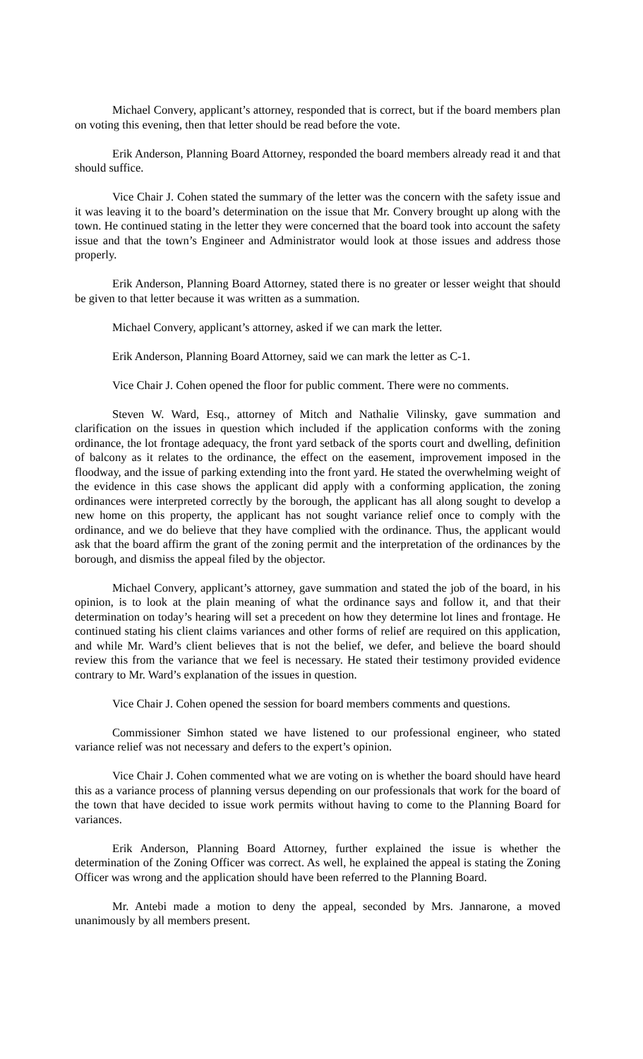Michael Convery, applicant’s attorney, responded that is correct, but if the board members plan on voting this evening, then that letter should be read before the vote.
Erik Anderson, Planning Board Attorney, responded the board members already read it and that should suffice.
Vice Chair J. Cohen stated the summary of the letter was the concern with the safety issue and it was leaving it to the board’s determination on the issue that Mr. Convery brought up along with the town. He continued stating in the letter they were concerned that the board took into account the safety issue and that the town’s Engineer and Administrator would look at those issues and address those properly.
Erik Anderson, Planning Board Attorney, stated there is no greater or lesser weight that should be given to that letter because it was written as a summation.
Michael Convery, applicant’s attorney, asked if we can mark the letter.
Erik Anderson, Planning Board Attorney, said we can mark the letter as C-1.
Vice Chair J. Cohen opened the floor for public comment. There were no comments.
Steven W. Ward, Esq., attorney of Mitch and Nathalie Vilinsky, gave summation and clarification on the issues in question which included if the application conforms with the zoning ordinance, the lot frontage adequacy, the front yard setback of the sports court and dwelling, definition of balcony as it relates to the ordinance, the effect on the easement, improvement imposed in the floodway, and the issue of parking extending into the front yard. He stated the overwhelming weight of the evidence in this case shows the applicant did apply with a conforming application, the zoning ordinances were interpreted correctly by the borough, the applicant has all along sought to develop a new home on this property, the applicant has not sought variance relief once to comply with the ordinance, and we do believe that they have complied with the ordinance. Thus, the applicant would ask that the board affirm the grant of the zoning permit and the interpretation of the ordinances by the borough, and dismiss the appeal filed by the objector.
Michael Convery, applicant’s attorney, gave summation and stated the job of the board, in his opinion, is to look at the plain meaning of what the ordinance says and follow it, and that their determination on today’s hearing will set a precedent on how they determine lot lines and frontage. He continued stating his client claims variances and other forms of relief are required on this application, and while Mr. Ward’s client believes that is not the belief, we defer, and believe the board should review this from the variance that we feel is necessary. He stated their testimony provided evidence contrary to Mr. Ward’s explanation of the issues in question.
Vice Chair J. Cohen opened the session for board members comments and questions.
Commissioner Simhon stated we have listened to our professional engineer, who stated variance relief was not necessary and defers to the expert’s opinion.
Vice Chair J. Cohen commented what we are voting on is whether the board should have heard this as a variance process of planning versus depending on our professionals that work for the board of the town that have decided to issue work permits without having to come to the Planning Board for variances.
Erik Anderson, Planning Board Attorney, further explained the issue is whether the determination of the Zoning Officer was correct. As well, he explained the appeal is stating the Zoning Officer was wrong and the application should have been referred to the Planning Board.
Mr. Antebi made a motion to deny the appeal, seconded by Mrs. Jannarone, a moved unanimously by all members present.